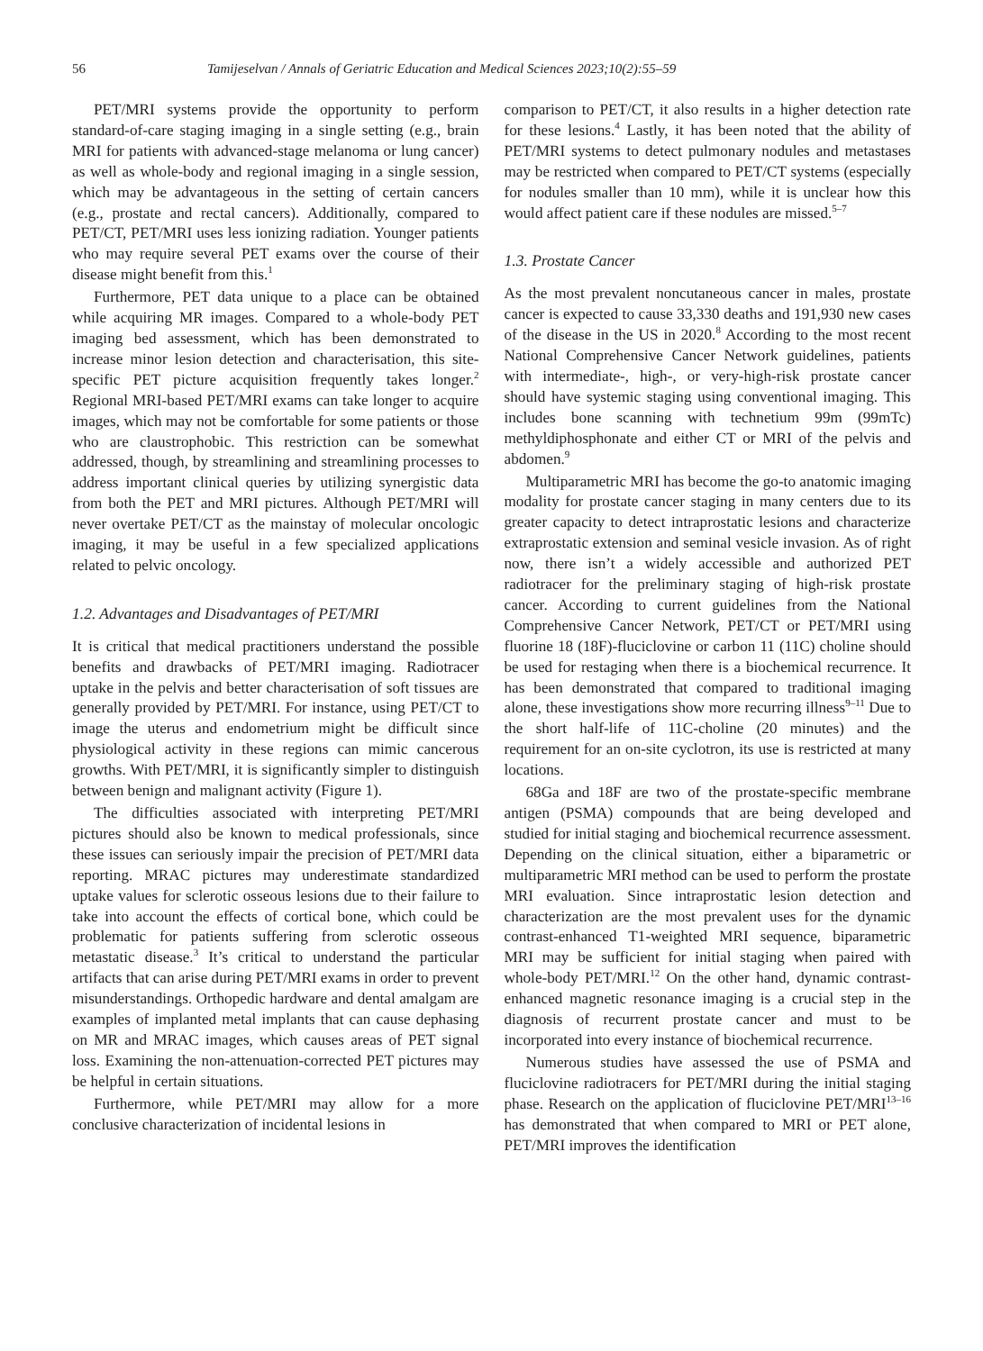56 Tamijeselvan / Annals of Geriatric Education and Medical Sciences 2023;10(2):55–59
PET/MRI systems provide the opportunity to perform standard-of-care staging imaging in a single setting (e.g., brain MRI for patients with advanced-stage melanoma or lung cancer) as well as whole-body and regional imaging in a single session, which may be advantageous in the setting of certain cancers (e.g., prostate and rectal cancers). Additionally, compared to PET/CT, PET/MRI uses less ionizing radiation. Younger patients who may require several PET exams over the course of their disease might benefit from this.<sup>1</sup>
Furthermore, PET data unique to a place can be obtained while acquiring MR images. Compared to a whole-body PET imaging bed assessment, which has been demonstrated to increase minor lesion detection and characterisation, this site-specific PET picture acquisition frequently takes longer.<sup>2</sup> Regional MRI-based PET/MRI exams can take longer to acquire images, which may not be comfortable for some patients or those who are claustrophobic. This restriction can be somewhat addressed, though, by streamlining and streamlining processes to address important clinical queries by utilizing synergistic data from both the PET and MRI pictures. Although PET/MRI will never overtake PET/CT as the mainstay of molecular oncologic imaging, it may be useful in a few specialized applications related to pelvic oncology.
1.2. Advantages and Disadvantages of PET/MRI
It is critical that medical practitioners understand the possible benefits and drawbacks of PET/MRI imaging. Radiotracer uptake in the pelvis and better characterisation of soft tissues are generally provided by PET/MRI. For instance, using PET/CT to image the uterus and endometrium might be difficult since physiological activity in these regions can mimic cancerous growths. With PET/MRI, it is significantly simpler to distinguish between benign and malignant activity (Figure 1).
The difficulties associated with interpreting PET/MRI pictures should also be known to medical professionals, since these issues can seriously impair the precision of PET/MRI data reporting. MRAC pictures may underestimate standardized uptake values for sclerotic osseous lesions due to their failure to take into account the effects of cortical bone, which could be problematic for patients suffering from sclerotic osseous metastatic disease.<sup>3</sup> It’s critical to understand the particular artifacts that can arise during PET/MRI exams in order to prevent misunderstandings. Orthopedic hardware and dental amalgam are examples of implanted metal implants that can cause dephasing on MR and MRAC images, which causes areas of PET signal loss. Examining the non-attenuation-corrected PET pictures may be helpful in certain situations.
Furthermore, while PET/MRI may allow for a more conclusive characterization of incidental lesions in
comparison to PET/CT, it also results in a higher detection rate for these lesions.<sup>4</sup> Lastly, it has been noted that the ability of PET/MRI systems to detect pulmonary nodules and metastases may be restricted when compared to PET/CT systems (especially for nodules smaller than 10 mm), while it is unclear how this would affect patient care if these nodules are missed.<sup>5–7</sup>
1.3. Prostate Cancer
As the most prevalent noncutaneous cancer in males, prostate cancer is expected to cause 33,330 deaths and 191,930 new cases of the disease in the US in 2020.<sup>8</sup> According to the most recent National Comprehensive Cancer Network guidelines, patients with intermediate-, high-, or very-high-risk prostate cancer should have systemic staging using conventional imaging. This includes bone scanning with technetium 99m (99mTc) methyldiphosphonate and either CT or MRI of the pelvis and abdomen.<sup>9</sup>
Multiparametric MRI has become the go-to anatomic imaging modality for prostate cancer staging in many centers due to its greater capacity to detect intraprostatic lesions and characterize extraprostatic extension and seminal vesicle invasion. As of right now, there isn’t a widely accessible and authorized PET radiotracer for the preliminary staging of high-risk prostate cancer. According to current guidelines from the National Comprehensive Cancer Network, PET/CT or PET/MRI using fluorine 18 (18F)-fluciclovine or carbon 11 (11C) choline should be used for restaging when there is a biochemical recurrence. It has been demonstrated that compared to traditional imaging alone, these investigations show more recurring illness<sup>9–11</sup> Due to the short half-life of 11C-choline (20 minutes) and the requirement for an on-site cyclotron, its use is restricted at many locations.
68Ga and 18F are two of the prostate-specific membrane antigen (PSMA) compounds that are being developed and studied for initial staging and biochemical recurrence assessment. Depending on the clinical situation, either a biparametric or multiparametric MRI method can be used to perform the prostate MRI evaluation. Since intraprostatic lesion detection and characterization are the most prevalent uses for the dynamic contrast-enhanced T1-weighted MRI sequence, biparametric MRI may be sufficient for initial staging when paired with whole-body PET/MRI.<sup>12</sup> On the other hand, dynamic contrast-enhanced magnetic resonance imaging is a crucial step in the diagnosis of recurrent prostate cancer and must to be incorporated into every instance of biochemical recurrence.
Numerous studies have assessed the use of PSMA and fluciclovine radiotracers for PET/MRI during the initial staging phase. Research on the application of fluciclovine PET/MRI<sup>13–16</sup> has demonstrated that when compared to MRI or PET alone, PET/MRI improves the identification